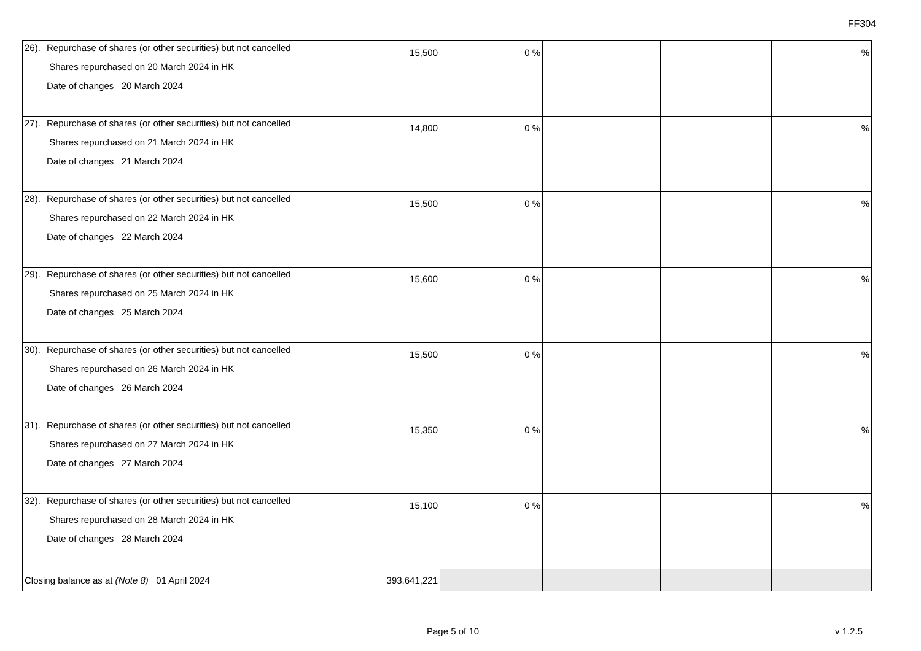FF304
| / 26). / Repurchase of shares (or other securities) but not cancelled Shares repurchased on 20 March 2024 in HK Date of changes 20 March 2024 / | 15,500 | 0 % | | | % |
| / 27). / Repurchase of shares (or other securities) but not cancelled Shares repurchased on 21 March 2024 in HK Date of changes 21 March 2024 / | 14,800 | 0 % | | | % |
| / 28). / Repurchase of shares (or other securities) but not cancelled Shares repurchased on 22 March 2024 in HK Date of changes 22 March 2024 / | 15,500 | 0 % | | | % |
| / 29). / Repurchase of shares (or other securities) but not cancelled Shares repurchased on 25 March 2024 in HK Date of changes 25 March 2024 / | 15,600 | 0 % | | | % |
| / 30). / Repurchase of shares (or other securities) but not cancelled Shares repurchased on 26 March 2024 in HK Date of changes 26 March 2024 / | 15,500 | 0 % | | | % |
| / 31). / Repurchase of shares (or other securities) but not cancelled Shares repurchased on 27 March 2024 in HK Date of changes 27 March 2024 / | 15,350 | 0 % | | | % |
| / 32). / Repurchase of shares (or other securities) but not cancelled Shares repurchased on 28 March 2024 in HK Date of changes 28 March 2024 / | 15,100 | 0 % | | | % |
| Closing balance as at (Note 8) 01 April 2024 | 393,641,221 | | | | |
Page 5 of 10 v 1.2.5